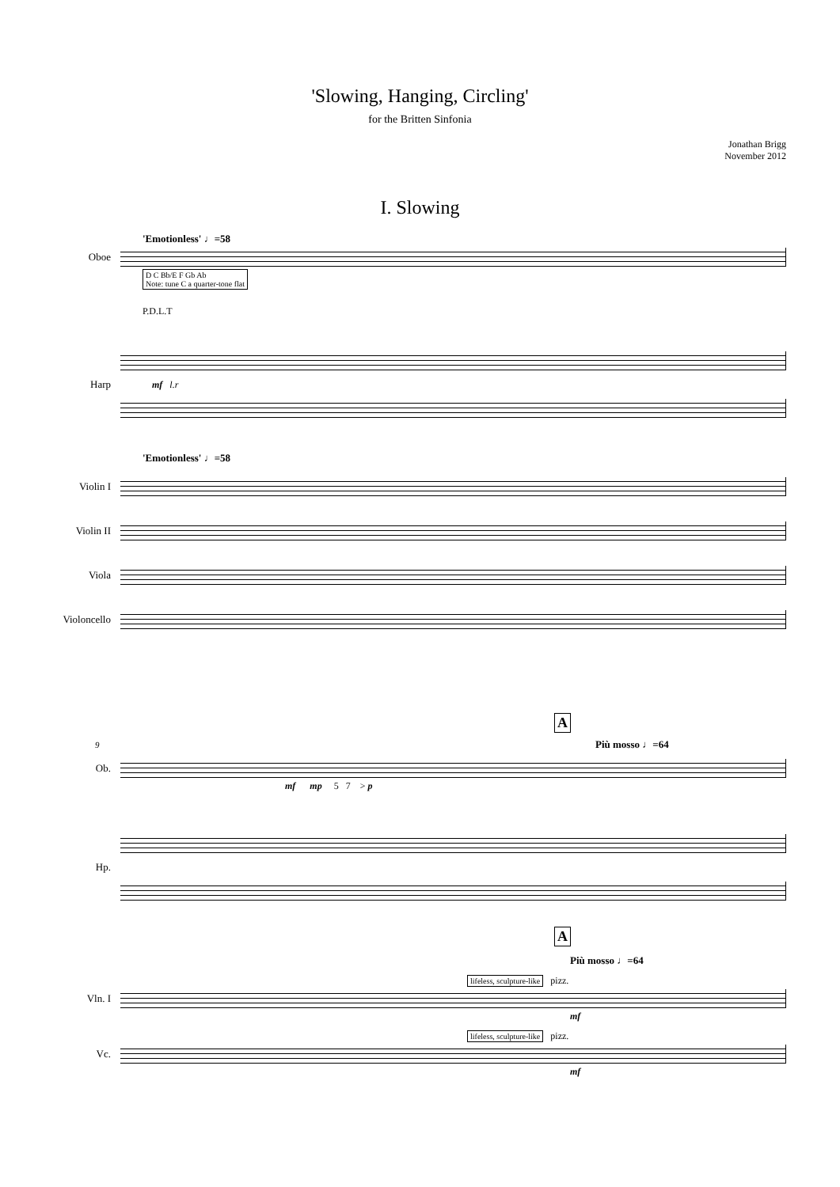'Slowing, Hanging, Circling'
for the Britten Sinfonia
Jonathan Brigg
November 2012
I. Slowing
'Emotionless' ♩=58
Oboe
D C Bb/E F Gb Ab
Note: tune C a quarter-tone flat
P.D.L.T
Harp mf l.r
'Emotionless' ♩=58
Violin I
Violin II
Viola
Violoncello
A
9
Più mosso ♩=64
Ob.
mf mp 5 7 > p
Hp.
A
Più mosso ♩=64
lifeless, sculpture-like pizz.
Vln. I
mf
lifeless, sculpture-like pizz.
Vc.
mf